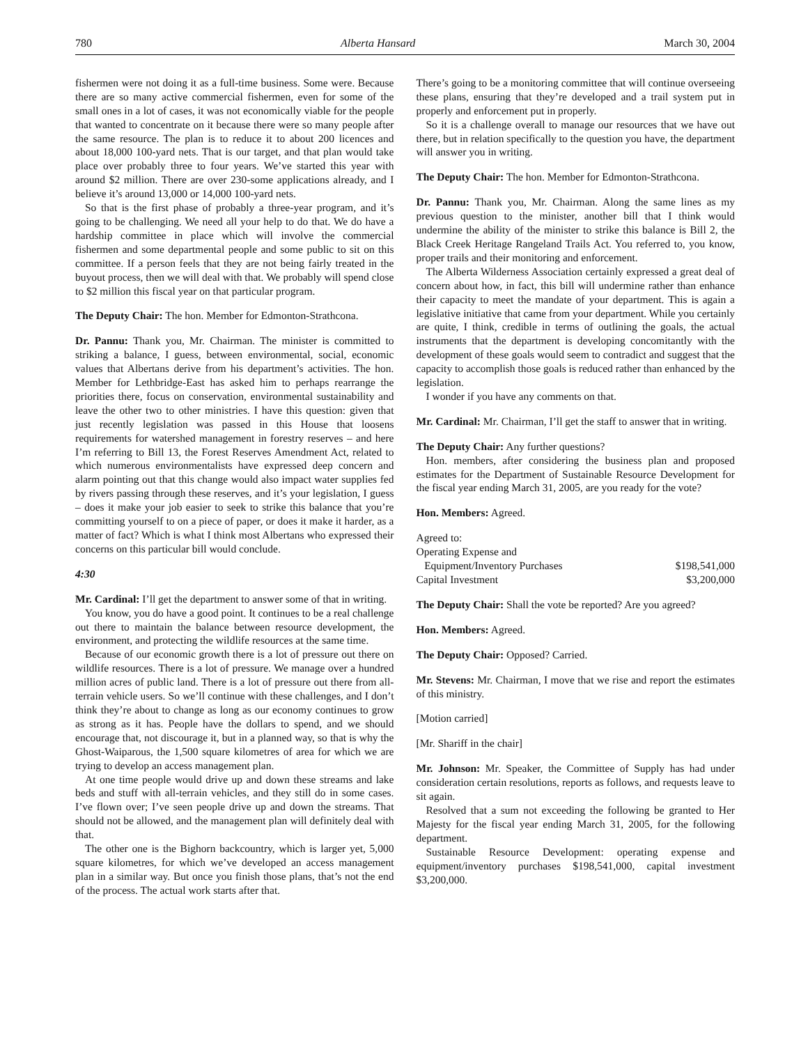780 Alberta Hansard March 30, 2004
fishermen were not doing it as a full-time business. Some were. Because there are so many active commercial fishermen, even for some of the small ones in a lot of cases, it was not economically viable for the people that wanted to concentrate on it because there were so many people after the same resource. The plan is to reduce it to about 200 licences and about 18,000 100-yard nets. That is our target, and that plan would take place over probably three to four years. We’ve started this year with around $2 million. There are over 230-some applications already, and I believe it’s around 13,000 or 14,000 100-yard nets.
So that is the first phase of probably a three-year program, and it’s going to be challenging. We need all your help to do that. We do have a hardship committee in place which will involve the commercial fishermen and some departmental people and some public to sit on this committee. If a person feels that they are not being fairly treated in the buyout process, then we will deal with that. We probably will spend close to $2 million this fiscal year on that particular program.
The Deputy Chair: The hon. Member for Edmonton-Strathcona.
Dr. Pannu: Thank you, Mr. Chairman. The minister is committed to striking a balance, I guess, between environmental, social, economic values that Albertans derive from his department’s activities. The hon. Member for Lethbridge-East has asked him to perhaps rearrange the priorities there, focus on conservation, environmental sustainability and leave the other two to other ministries. I have this question: given that just recently legislation was passed in this House that loosens requirements for watershed management in forestry reserves – and here I’m referring to Bill 13, the Forest Reserves Amendment Act, related to which numerous environmentalists have expressed deep concern and alarm pointing out that this change would also impact water supplies fed by rivers passing through these reserves, and it’s your legislation, I guess – does it make your job easier to seek to strike this balance that you’re committing yourself to on a piece of paper, or does it make it harder, as a matter of fact? Which is what I think most Albertans who expressed their concerns on this particular bill would conclude.
4:30
Mr. Cardinal: I’ll get the department to answer some of that in writing.
You know, you do have a good point. It continues to be a real challenge out there to maintain the balance between resource development, the environment, and protecting the wildlife resources at the same time.
Because of our economic growth there is a lot of pressure out there on wildlife resources. There is a lot of pressure. We manage over a hundred million acres of public land. There is a lot of pressure out there from all-terrain vehicle users. So we’ll continue with these challenges, and I don’t think they’re about to change as long as our economy continues to grow as strong as it has. People have the dollars to spend, and we should encourage that, not discourage it, but in a planned way, so that is why the Ghost-Waiparous, the 1,500 square kilometres of area for which we are trying to develop an access management plan.
At one time people would drive up and down these streams and lake beds and stuff with all-terrain vehicles, and they still do in some cases. I’ve flown over; I’ve seen people drive up and down the streams. That should not be allowed, and the management plan will definitely deal with that.
The other one is the Bighorn backcountry, which is larger yet, 5,000 square kilometres, for which we’ve developed an access management plan in a similar way. But once you finish those plans, that’s not the end of the process. The actual work starts after that.
There’s going to be a monitoring committee that will continue overseeing these plans, ensuring that they’re developed and a trail system put in properly and enforcement put in properly.
So it is a challenge overall to manage our resources that we have out there, but in relation specifically to the question you have, the department will answer you in writing.
The Deputy Chair: The hon. Member for Edmonton-Strathcona.
Dr. Pannu: Thank you, Mr. Chairman. Along the same lines as my previous question to the minister, another bill that I think would undermine the ability of the minister to strike this balance is Bill 2, the Black Creek Heritage Rangeland Trails Act. You referred to, you know, proper trails and their monitoring and enforcement.
The Alberta Wilderness Association certainly expressed a great deal of concern about how, in fact, this bill will undermine rather than enhance their capacity to meet the mandate of your department. This is again a legislative initiative that came from your department. While you certainly are quite, I think, credible in terms of outlining the goals, the actual instruments that the department is developing concomitantly with the development of these goals would seem to contradict and suggest that the capacity to accomplish those goals is reduced rather than enhanced by the legislation.
I wonder if you have any comments on that.
Mr. Cardinal: Mr. Chairman, I’ll get the staff to answer that in writing.
The Deputy Chair: Any further questions?
Hon. members, after considering the business plan and proposed estimates for the Department of Sustainable Resource Development for the fiscal year ending March 31, 2005, are you ready for the vote?
Hon. Members: Agreed.
Agreed to:
| Operating Expense and | |
| Equipment/Inventory Purchases | $198,541,000 |
| Capital Investment | $3,200,000 |
The Deputy Chair: Shall the vote be reported? Are you agreed?
Hon. Members: Agreed.
The Deputy Chair: Opposed? Carried.
Mr. Stevens: Mr. Chairman, I move that we rise and report the estimates of this ministry.
[Motion carried]
[Mr. Shariff in the chair]
Mr. Johnson: Mr. Speaker, the Committee of Supply has had under consideration certain resolutions, reports as follows, and requests leave to sit again.
Resolved that a sum not exceeding the following be granted to Her Majesty for the fiscal year ending March 31, 2005, for the following department.
Sustainable Resource Development: operating expense and equipment/inventory purchases $198,541,000, capital investment $3,200,000.